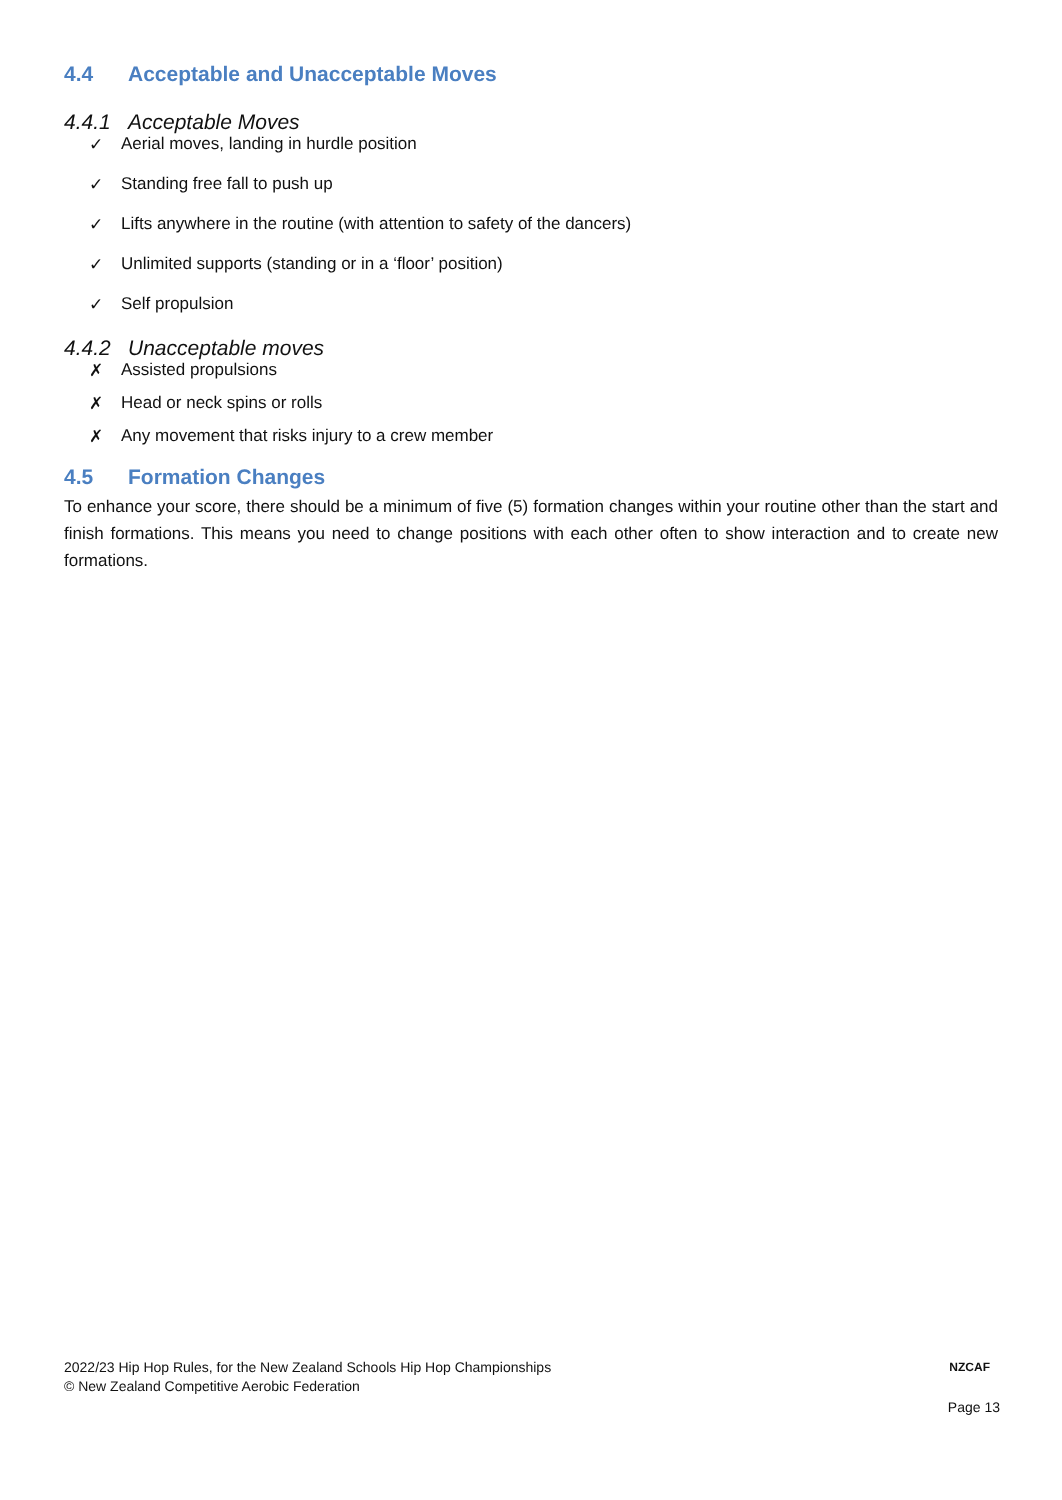4.4 Acceptable and Unacceptable Moves
4.4.1 Acceptable Moves
✓ Aerial moves, landing in hurdle position
✓ Standing free fall to push up
✓ Lifts anywhere in the routine (with attention to safety of the dancers)
✓ Unlimited supports (standing or in a ‘floor’ position)
✓ Self propulsion
4.4.2 Unacceptable moves
✗ Assisted propulsions
✗ Head or neck spins or rolls
✗ Any movement that risks injury to a crew member
4.5 Formation Changes
To enhance your score, there should be a minimum of five (5) formation changes within your routine other than the start and finish formations. This means you need to change positions with each other often to show interaction and to create new formations.
2022/23 Hip Hop Rules, for the New Zealand Schools Hip Hop Championships
© New Zealand Competitive Aerobic Federation
NZCAF
Page 13